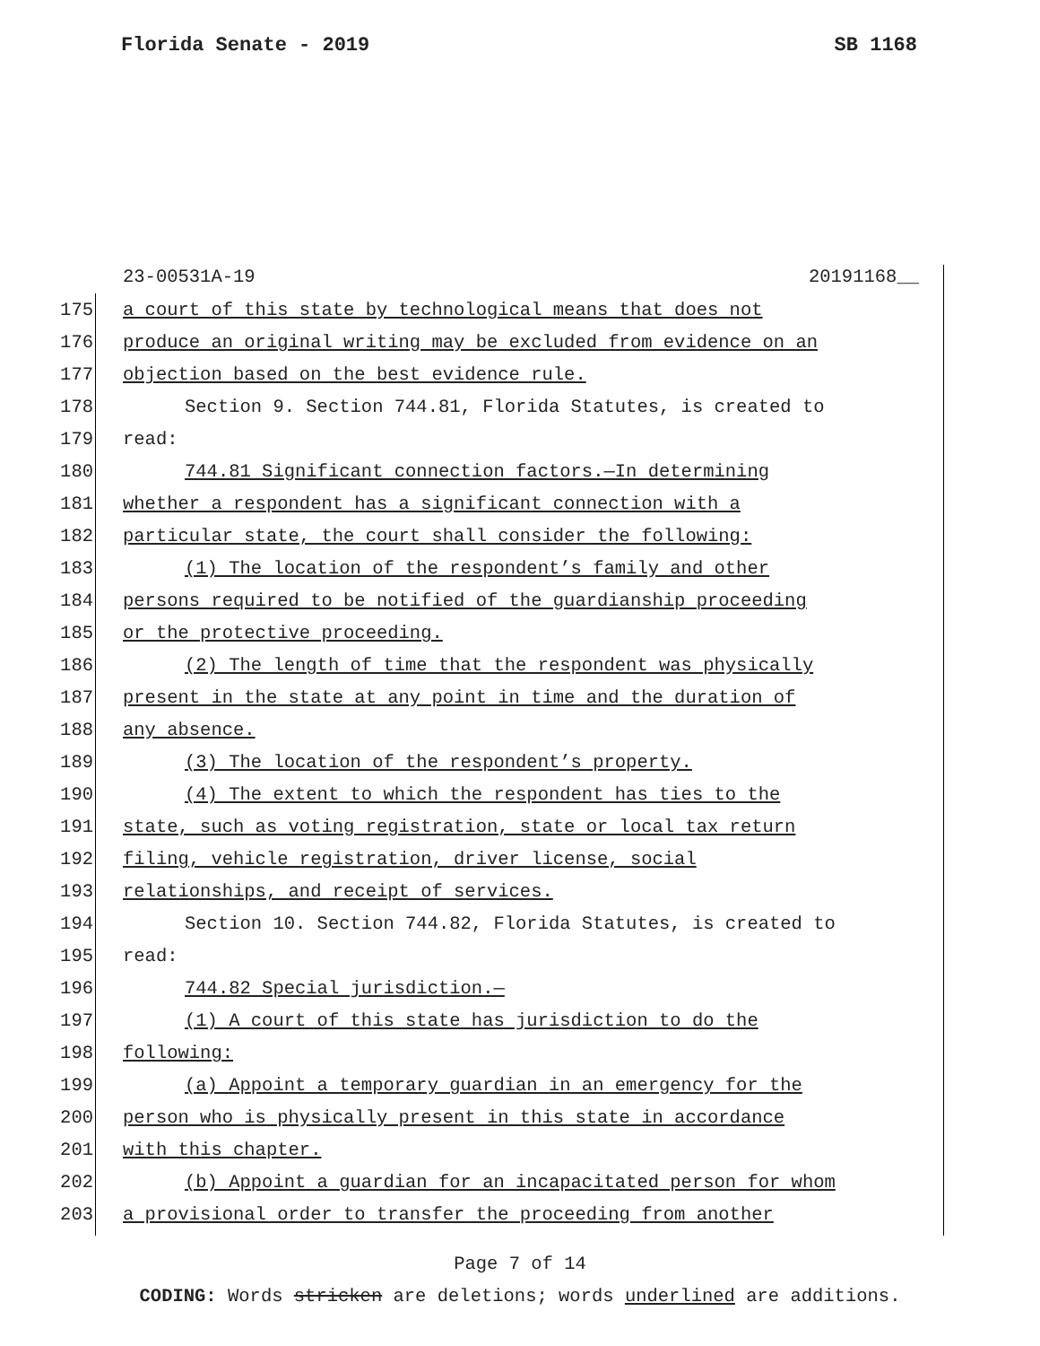Florida Senate - 2019 SB 1168
23-00531A-19 20191168__
175 a court of this state by technological means that does not
176 produce an original writing may be excluded from evidence on an
177 objection based on the best evidence rule.
178 Section 9. Section 744.81, Florida Statutes, is created to
179 read:
180 744.81 Significant connection factors.—In determining
181 whether a respondent has a significant connection with a
182 particular state, the court shall consider the following:
183 (1) The location of the respondent’s family and other
184 persons required to be notified of the guardianship proceeding
185 or the protective proceeding.
186 (2) The length of time that the respondent was physically
187 present in the state at any point in time and the duration of
188 any absence.
189 (3) The location of the respondent’s property.
190 (4) The extent to which the respondent has ties to the
191 state, such as voting registration, state or local tax return
192 filing, vehicle registration, driver license, social
193 relationships, and receipt of services.
194 Section 10. Section 744.82, Florida Statutes, is created to
195 read:
196 744.82 Special jurisdiction.—
197 (1) A court of this state has jurisdiction to do the
198 following:
199 (a) Appoint a temporary guardian in an emergency for the
200 person who is physically present in this state in accordance
201 with this chapter.
202 (b) Appoint a guardian for an incapacitated person for whom
203 a provisional order to transfer the proceeding from another
Page 7 of 14
CODING: Words stricken are deletions; words underlined are additions.